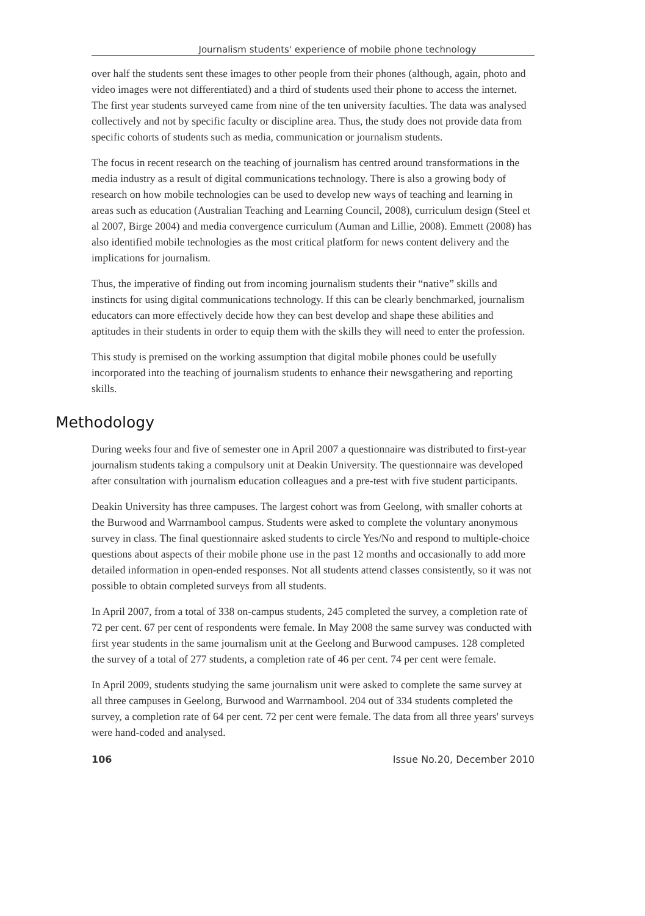Journalism students' experience of mobile phone technology
over half the students sent these images to other people from their phones (although, again, photo and video images were not differentiated) and a third of students used their phone to access the internet. The first year students surveyed came from nine of the ten university faculties. The data was analysed collectively and not by specific faculty or discipline area. Thus, the study does not provide data from specific cohorts of students such as media, communication or journalism students.
The focus in recent research on the teaching of journalism has centred around transformations in the media industry as a result of digital communications technology. There is also a growing body of research on how mobile technologies can be used to develop new ways of teaching and learning in areas such as education (Australian Teaching and Learning Council, 2008), curriculum design (Steel et al 2007, Birge 2004) and media convergence curriculum (Auman and Lillie, 2008). Emmett (2008) has also identified mobile technologies as the most critical platform for news content delivery and the implications for journalism.
Thus, the imperative of finding out from incoming journalism students their “native” skills and instincts for using digital communications technology. If this can be clearly benchmarked, journalism educators can more effectively decide how they can best develop and shape these abilities and aptitudes in their students in order to equip them with the skills they will need to enter the profession.
This study is premised on the working assumption that digital mobile phones could be usefully incorporated into the teaching of journalism students to enhance their newsgathering and reporting skills.
Methodology
During weeks four and five of semester one in April 2007 a questionnaire was distributed to first-year journalism students taking a compulsory unit at Deakin University. The questionnaire was developed after consultation with journalism education colleagues and a pre-test with five student participants.
Deakin University has three campuses. The largest cohort was from Geelong, with smaller cohorts at the Burwood and Warrnambool campus. Students were asked to complete the voluntary anonymous survey in class. The final questionnaire asked students to circle Yes/No and respond to multiple-choice questions about aspects of their mobile phone use in the past 12 months and occasionally to add more detailed information in open-ended responses. Not all students attend classes consistently, so it was not possible to obtain completed surveys from all students.
In April 2007, from a total of 338 on-campus students, 245 completed the survey, a completion rate of 72 per cent. 67 per cent of respondents were female. In May 2008 the same survey was conducted with first year students in the same journalism unit at the Geelong and Burwood campuses. 128 completed the survey of a total of 277 students, a completion rate of 46 per cent. 74 per cent were female.
In April 2009, students studying the same journalism unit were asked to complete the same survey at all three campuses in Geelong, Burwood and Warrnambool. 204 out of 334 students completed the survey, a completion rate of 64 per cent. 72 per cent were female. The data from all three years' surveys were hand-coded and analysed.
106 Issue No.20, December 2010